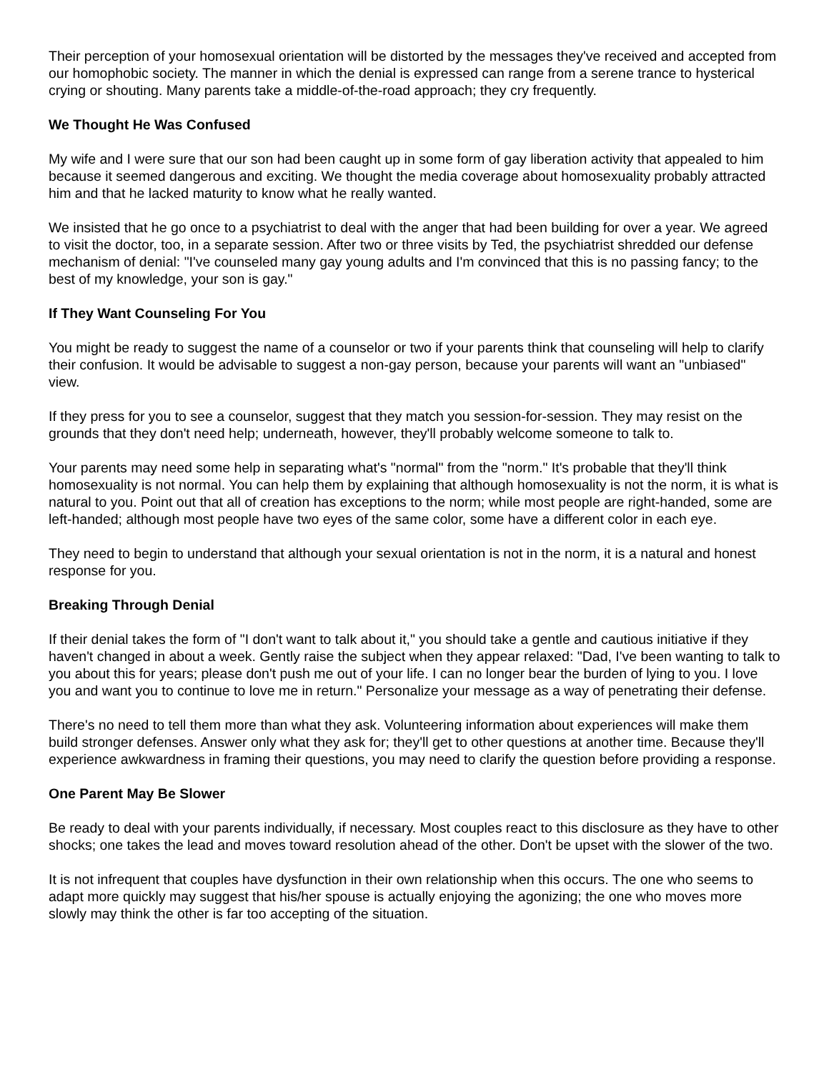Their perception of your homosexual orientation will be distorted by the messages they've received and accepted from our homophobic society. The manner in which the denial is expressed can range from a serene trance to hysterical crying or shouting. Many parents take a middle-of-the-road approach; they cry frequently.
We Thought He Was Confused
My wife and I were sure that our son had been caught up in some form of gay liberation activity that appealed to him because it seemed dangerous and exciting. We thought the media coverage about homosexuality probably attracted him and that he lacked maturity to know what he really wanted.
We insisted that he go once to a psychiatrist to deal with the anger that had been building for over a year. We agreed to visit the doctor, too, in a separate session. After two or three visits by Ted, the psychiatrist shredded our defense mechanism of denial: "I've counseled many gay young adults and I'm convinced that this is no passing fancy; to the best of my knowledge, your son is gay."
If They Want Counseling For You
You might be ready to suggest the name of a counselor or two if your parents think that counseling will help to clarify their confusion. It would be advisable to suggest a non-gay person, because your parents will want an "unbiased" view.
If they press for you to see a counselor, suggest that they match you session-for-session. They may resist on the grounds that they don't need help; underneath, however, they'll probably welcome someone to talk to.
Your parents may need some help in separating what's "normal" from the "norm." It's probable that they'll think homosexuality is not normal. You can help them by explaining that although homosexuality is not the norm, it is what is natural to you. Point out that all of creation has exceptions to the norm; while most people are right-handed, some are left-handed; although most people have two eyes of the same color, some have a different color in each eye.
They need to begin to understand that although your sexual orientation is not in the norm, it is a natural and honest response for you.
Breaking Through Denial
If their denial takes the form of "I don't want to talk about it," you should take a gentle and cautious initiative if they haven't changed in about a week. Gently raise the subject when they appear relaxed: "Dad, I've been wanting to talk to you about this for years; please don't push me out of your life. I can no longer bear the burden of lying to you. I love you and want you to continue to love me in return." Personalize your message as a way of penetrating their defense.
There's no need to tell them more than what they ask. Volunteering information about experiences will make them build stronger defenses. Answer only what they ask for; they'll get to other questions at another time. Because they'll experience awkwardness in framing their questions, you may need to clarify the question before providing a response.
One Parent May Be Slower
Be ready to deal with your parents individually, if necessary. Most couples react to this disclosure as they have to other shocks; one takes the lead and moves toward resolution ahead of the other. Don't be upset with the slower of the two.
It is not infrequent that couples have dysfunction in their own relationship when this occurs. The one who seems to adapt more quickly may suggest that his/her spouse is actually enjoying the agonizing; the one who moves more slowly may think the other is far too accepting of the situation.